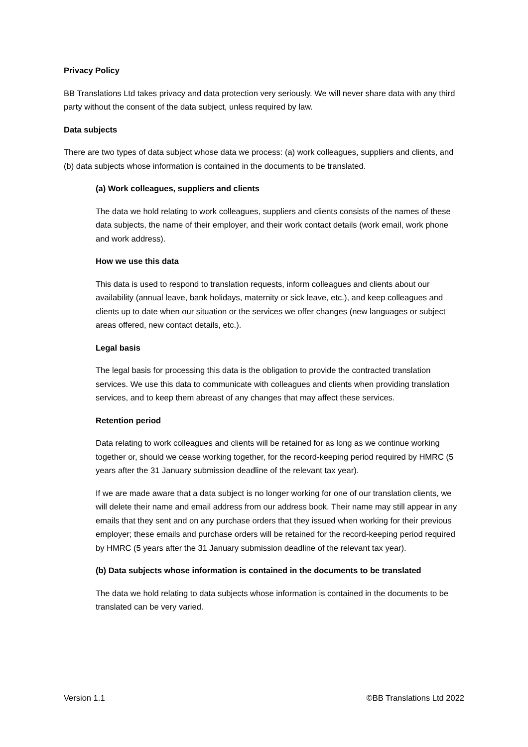Privacy Policy
BB Translations Ltd takes privacy and data protection very seriously. We will never share data with any third party without the consent of the data subject, unless required by law.
Data subjects
There are two types of data subject whose data we process: (a) work colleagues, suppliers and clients, and (b) data subjects whose information is contained in the documents to be translated.
(a) Work colleagues, suppliers and clients
The data we hold relating to work colleagues, suppliers and clients consists of the names of these data subjects, the name of their employer, and their work contact details (work email, work phone and work address).
How we use this data
This data is used to respond to translation requests, inform colleagues and clients about our availability (annual leave, bank holidays, maternity or sick leave, etc.), and keep colleagues and clients up to date when our situation or the services we offer changes (new languages or subject areas offered, new contact details, etc.).
Legal basis
The legal basis for processing this data is the obligation to provide the contracted translation services. We use this data to communicate with colleagues and clients when providing translation services, and to keep them abreast of any changes that may affect these services.
Retention period
Data relating to work colleagues and clients will be retained for as long as we continue working together or, should we cease working together, for the record-keeping period required by HMRC (5 years after the 31 January submission deadline of the relevant tax year).
If we are made aware that a data subject is no longer working for one of our translation clients, we will delete their name and email address from our address book. Their name may still appear in any emails that they sent and on any purchase orders that they issued when working for their previous employer; these emails and purchase orders will be retained for the record-keeping period required by HMRC (5 years after the 31 January submission deadline of the relevant tax year).
(b) Data subjects whose information is contained in the documents to be translated
The data we hold relating to data subjects whose information is contained in the documents to be translated can be very varied.
Version 1.1 ©BB Translations Ltd 2022